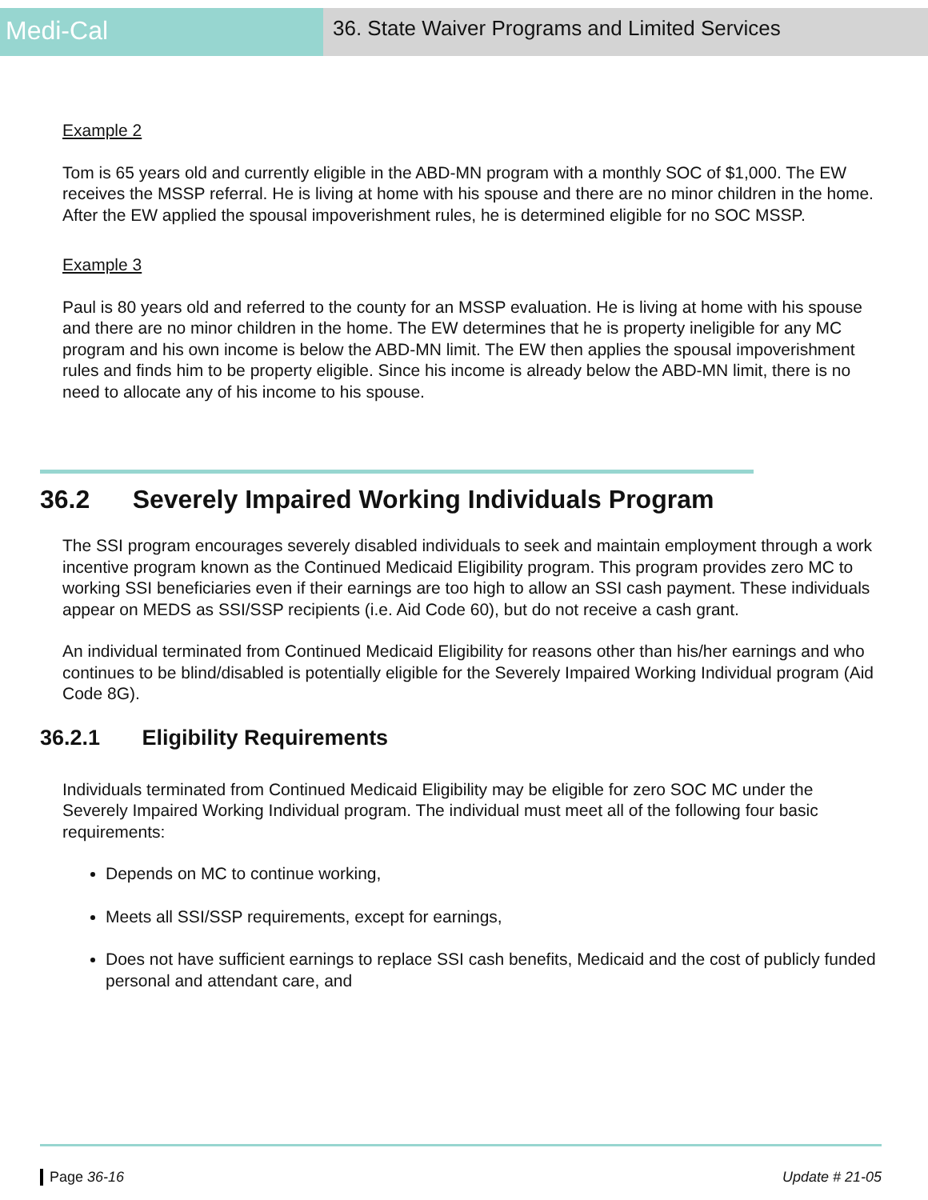Medi-Cal
36. State Waiver Programs and Limited Services
Example 2
Tom is 65 years old and currently eligible in the ABD-MN program with a monthly SOC of $1,000. The EW receives the MSSP referral. He is living at home with his spouse and there are no minor children in the home. After the EW applied the spousal impoverishment rules, he is determined eligible for no SOC MSSP.
Example 3
Paul is 80 years old and referred to the county for an MSSP evaluation. He is living at home with his spouse and there are no minor children in the home. The EW determines that he is property ineligible for any MC program and his own income is below the ABD-MN limit. The EW then applies the spousal impoverishment rules and finds him to be property eligible. Since his income is already below the ABD-MN limit, there is no need to allocate any of his income to his spouse.
36.2 Severely Impaired Working Individuals Program
The SSI program encourages severely disabled individuals to seek and maintain employment through a work incentive program known as the Continued Medicaid Eligibility program. This program provides zero MC to working SSI beneficiaries even if their earnings are too high to allow an SSI cash payment. These individuals appear on MEDS as SSI/SSP recipients (i.e. Aid Code 60), but do not receive a cash grant.
An individual terminated from Continued Medicaid Eligibility for reasons other than his/her earnings and who continues to be blind/disabled is potentially eligible for the Severely Impaired Working Individual program (Aid Code 8G).
36.2.1 Eligibility Requirements
Individuals terminated from Continued Medicaid Eligibility may be eligible for zero SOC MC under the Severely Impaired Working Individual program. The individual must meet all of the following four basic requirements:
Depends on MC to continue working,
Meets all SSI/SSP requirements, except for earnings,
Does not have sufficient earnings to replace SSI cash benefits, Medicaid and the cost of publicly funded personal and attendant care, and
Page 36-16 Update # 21-05